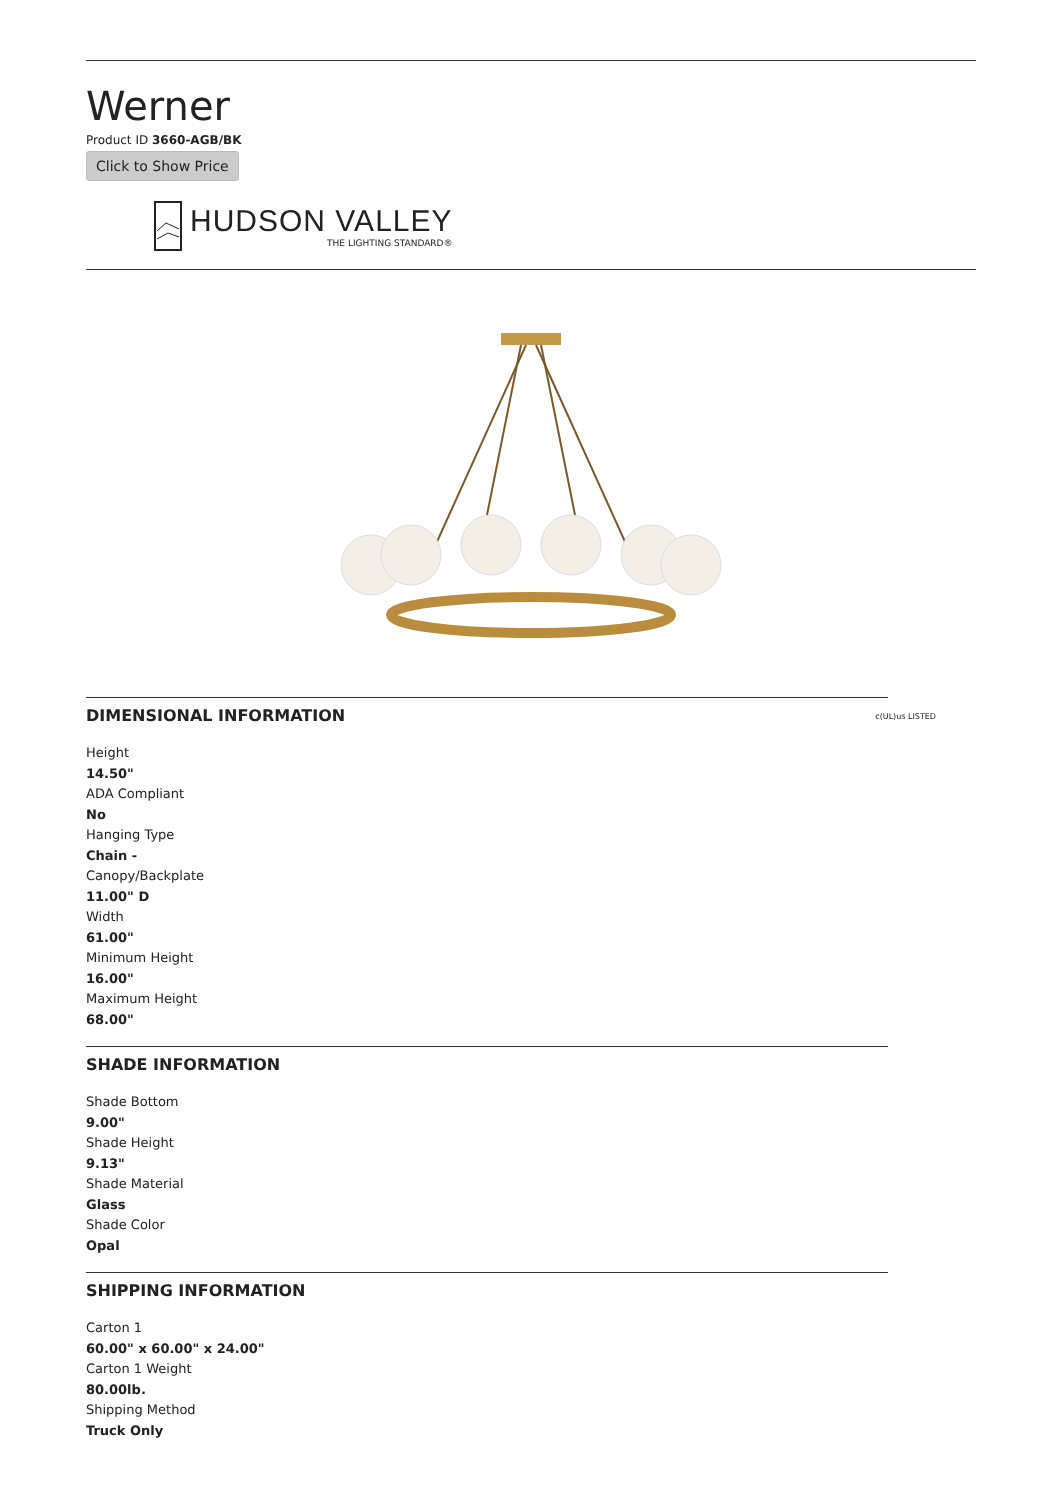Werner
Product ID 3660-AGB/BK
Click to Show Price
HUDSON VALLEY
THE LIGHTING STANDARD®
DIMENSIONAL INFORMATION
c(UL)us LISTED
Height
14.50"
ADA Compliant
No
Hanging Type
Chain -
Canopy/Backplate
11.00" D
Width
61.00"
Minimum Height
16.00"
Maximum Height
68.00"
SHADE INFORMATION
Shade Bottom
9.00"
Shade Height
9.13"
Shade Material
Glass
Shade Color
Opal
SHIPPING INFORMATION
Carton 1
60.00" x 60.00" x 24.00"
Carton 1 Weight
80.00lb.
Shipping Method
Truck Only